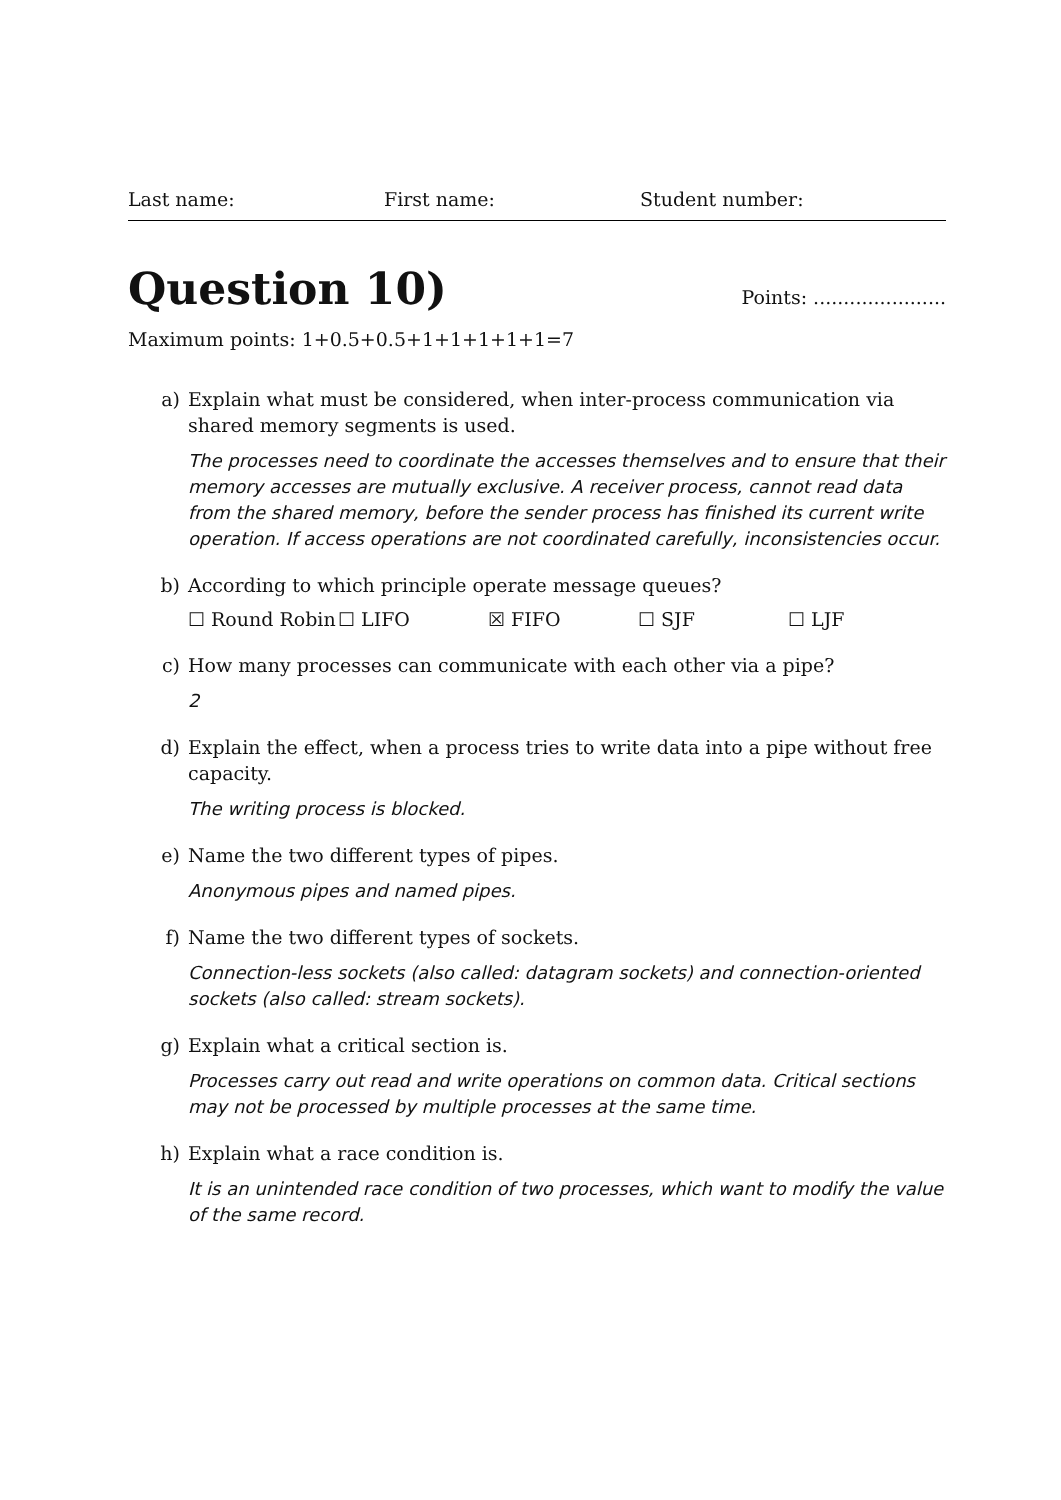Last name: First name: Student number:
Question 10)
Points: ......................
Maximum points: 1+0.5+0.5+1+1+1+1+1=7
a) Explain what must be considered, when inter-process communication via shared memory segments is used.
The processes need to coordinate the accesses themselves and to ensure that their memory accesses are mutually exclusive. A receiver process, cannot read data from the shared memory, before the sender process has finished its current write operation. If access operations are not coordinated carefully, inconsistencies occur.
b) According to which principle operate message queues?
☐ Round Robin ☐ LIFO ☒ FIFO ☐ SJF ☐ LJF
c) How many processes can communicate with each other via a pipe?
2
d) Explain the effect, when a process tries to write data into a pipe without free capacity.
The writing process is blocked.
e) Name the two different types of pipes.
Anonymous pipes and named pipes.
f) Name the two different types of sockets.
Connection-less sockets (also called: datagram sockets) and connection-oriented sockets (also called: stream sockets).
g) Explain what a critical section is.
Processes carry out read and write operations on common data. Critical sections may not be processed by multiple processes at the same time.
h) Explain what a race condition is.
It is an unintended race condition of two processes, which want to modify the value of the same record.